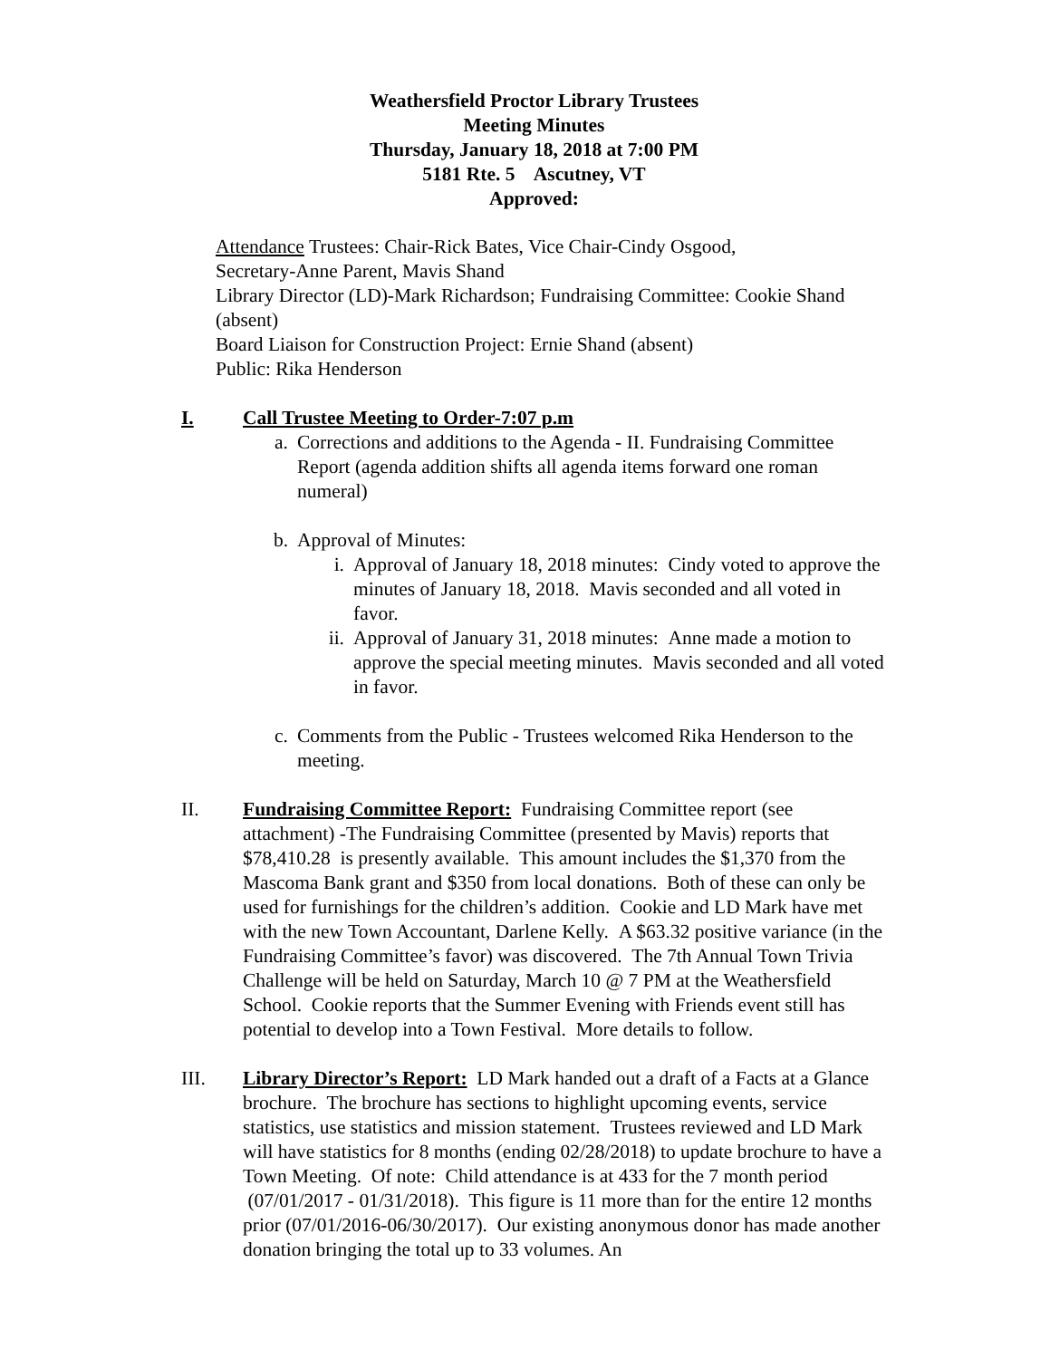Weathersfield Proctor Library Trustees
Meeting Minutes
Thursday, January 18, 2018 at 7:00 PM
5181 Rte. 5 Ascutney, VT
Approved:
Attendance Trustees: Chair-Rick Bates, Vice Chair-Cindy Osgood,
Secretary-Anne Parent, Mavis Shand
Library Director (LD)-Mark Richardson; Fundraising Committee: Cookie Shand (absent)
Board Liaison for Construction Project: Ernie Shand (absent)
Public: Rika Henderson
I. Call Trustee Meeting to Order-7:07 p.m
a. Corrections and additions to the Agenda - II. Fundraising Committee Report (agenda addition shifts all agenda items forward one roman numeral)
b. Approval of Minutes:
i. Approval of January 18, 2018 minutes: Cindy voted to approve the minutes of January 18, 2018. Mavis seconded and all voted in favor.
ii. Approval of January 31, 2018 minutes: Anne made a motion to approve the special meeting minutes. Mavis seconded and all voted in favor.
c. Comments from the Public - Trustees welcomed Rika Henderson to the meeting.
II. Fundraising Committee Report: Fundraising Committee report (see attachment) -The Fundraising Committee (presented by Mavis) reports that $78,410.28 is presently available. This amount includes the $1,370 from the Mascoma Bank grant and $350 from local donations. Both of these can only be used for furnishings for the children’s addition. Cookie and LD Mark have met with the new Town Accountant, Darlene Kelly. A $63.32 positive variance (in the Fundraising Committee’s favor) was discovered. The 7th Annual Town Trivia Challenge will be held on Saturday, March 10 @ 7 PM at the Weathersfield School. Cookie reports that the Summer Evening with Friends event still has potential to develop into a Town Festival. More details to follow.
III. Library Director’s Report: LD Mark handed out a draft of a Facts at a Glance brochure. The brochure has sections to highlight upcoming events, service statistics, use statistics and mission statement. Trustees reviewed and LD Mark will have statistics for 8 months (ending 02/28/2018) to update brochure to have a Town Meeting. Of note: Child attendance is at 433 for the 7 month period (07/01/2017 - 01/31/2018). This figure is 11 more than for the entire 12 months prior (07/01/2016-06/30/2017). Our existing anonymous donor has made another donation bringing the total up to 33 volumes. An